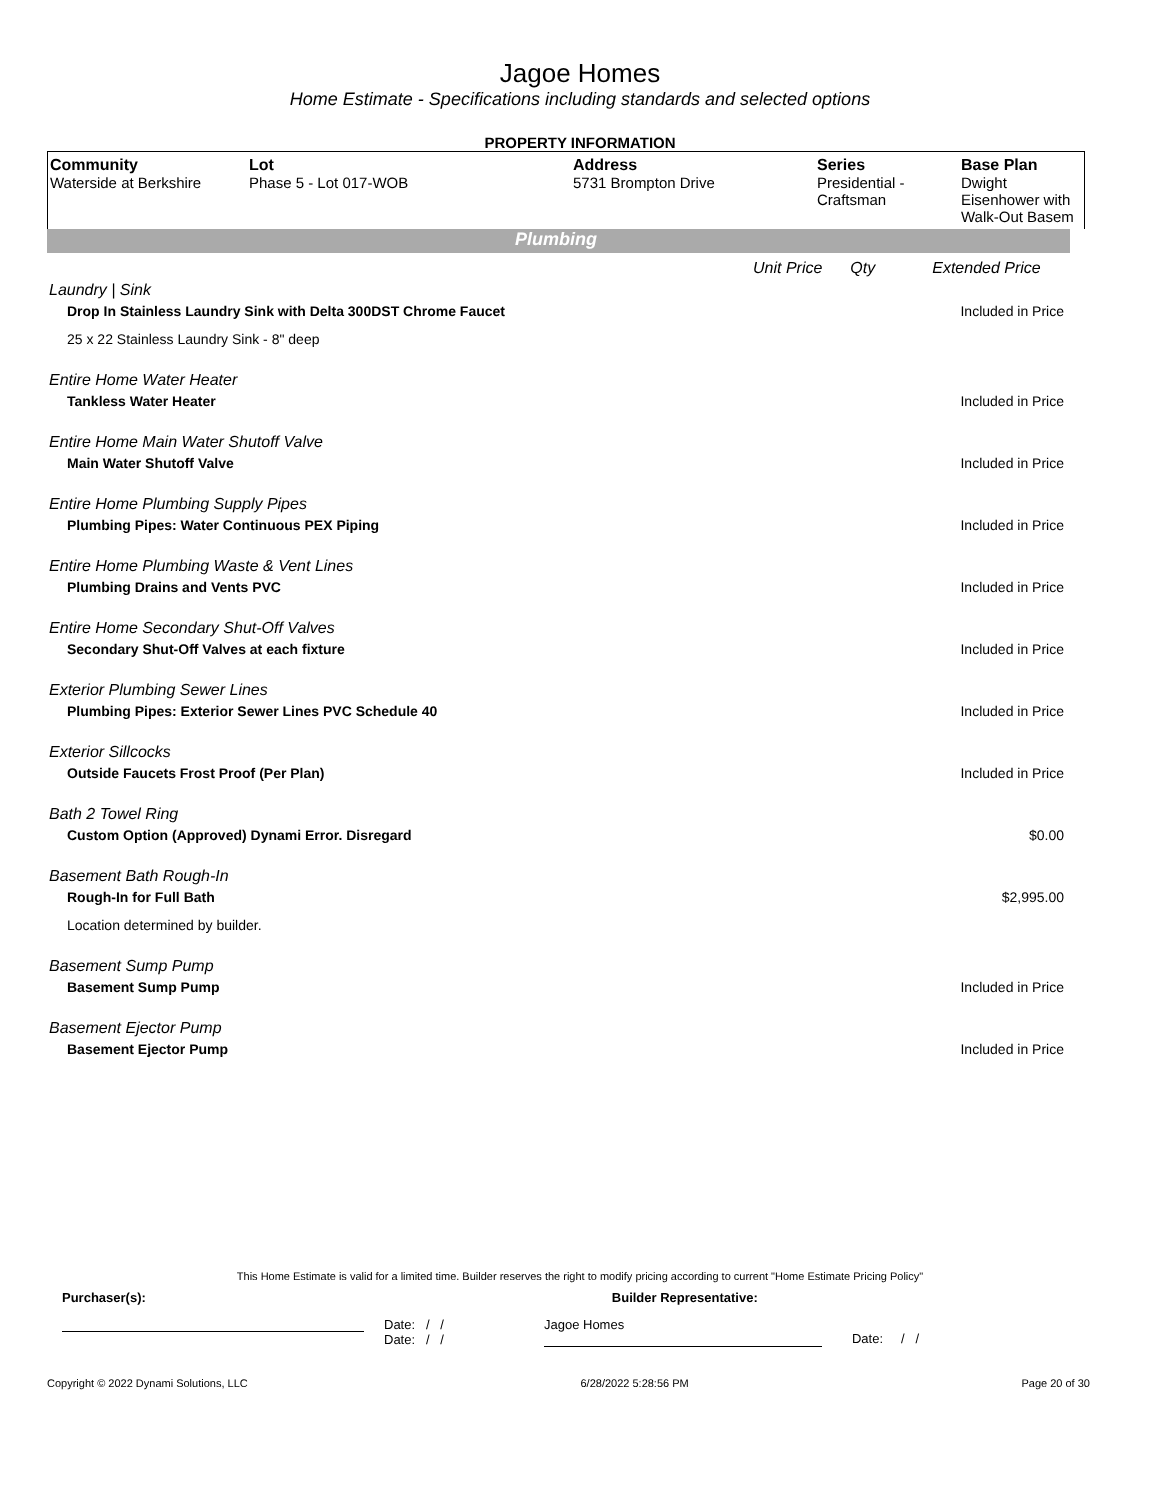Jagoe Homes
Home Estimate - Specifications including standards and selected options
PROPERTY INFORMATION
| Community Waterside at Berkshire | Lot Phase 5 - Lot 017-WOB | Address 5731 Brompton Drive | Series Presidential - Craftsman | Base Plan Dwight Eisenhower with Walk-Out Basem |
Plumbing
Unit Price Qty Extended Price
Laundry | Sink
Drop In Stainless Laundry Sink with Delta 300DST Chrome Faucet Included in Price
25 x 22 Stainless Laundry Sink - 8" deep
Entire Home Water Heater
Tankless Water Heater Included in Price
Entire Home Main Water Shutoff Valve
Main Water Shutoff Valve Included in Price
Entire Home Plumbing Supply Pipes
Plumbing Pipes: Water Continuous PEX Piping Included in Price
Entire Home Plumbing Waste & Vent Lines
Plumbing Drains and Vents PVC Included in Price
Entire Home Secondary Shut-Off Valves
Secondary Shut-Off Valves at each fixture Included in Price
Exterior Plumbing Sewer Lines
Plumbing Pipes: Exterior Sewer Lines PVC Schedule 40 Included in Price
Exterior Sillcocks
Outside Faucets Frost Proof (Per Plan) Included in Price
Bath 2 Towel Ring
Custom Option (Approved) Dynami Error. Disregard $0.00
Basement Bath Rough-In
Rough-In for Full Bath $2,995.00
Location determined by builder.
Basement Sump Pump
Basement Sump Pump Included in Price
Basement Ejector Pump
Basement Ejector Pump Included in Price
This Home Estimate is valid for a limited time. Builder reserves the right to modify pricing according to current "Home Estimate Pricing Policy"
Purchaser(s): Builder Representative:
Date: / /
Date: / /
Jagoe Homes
Date: / /
Copyright © 2022 Dynami Solutions, LLC 6/28/2022 5:28:56 PM Page 20 of 30